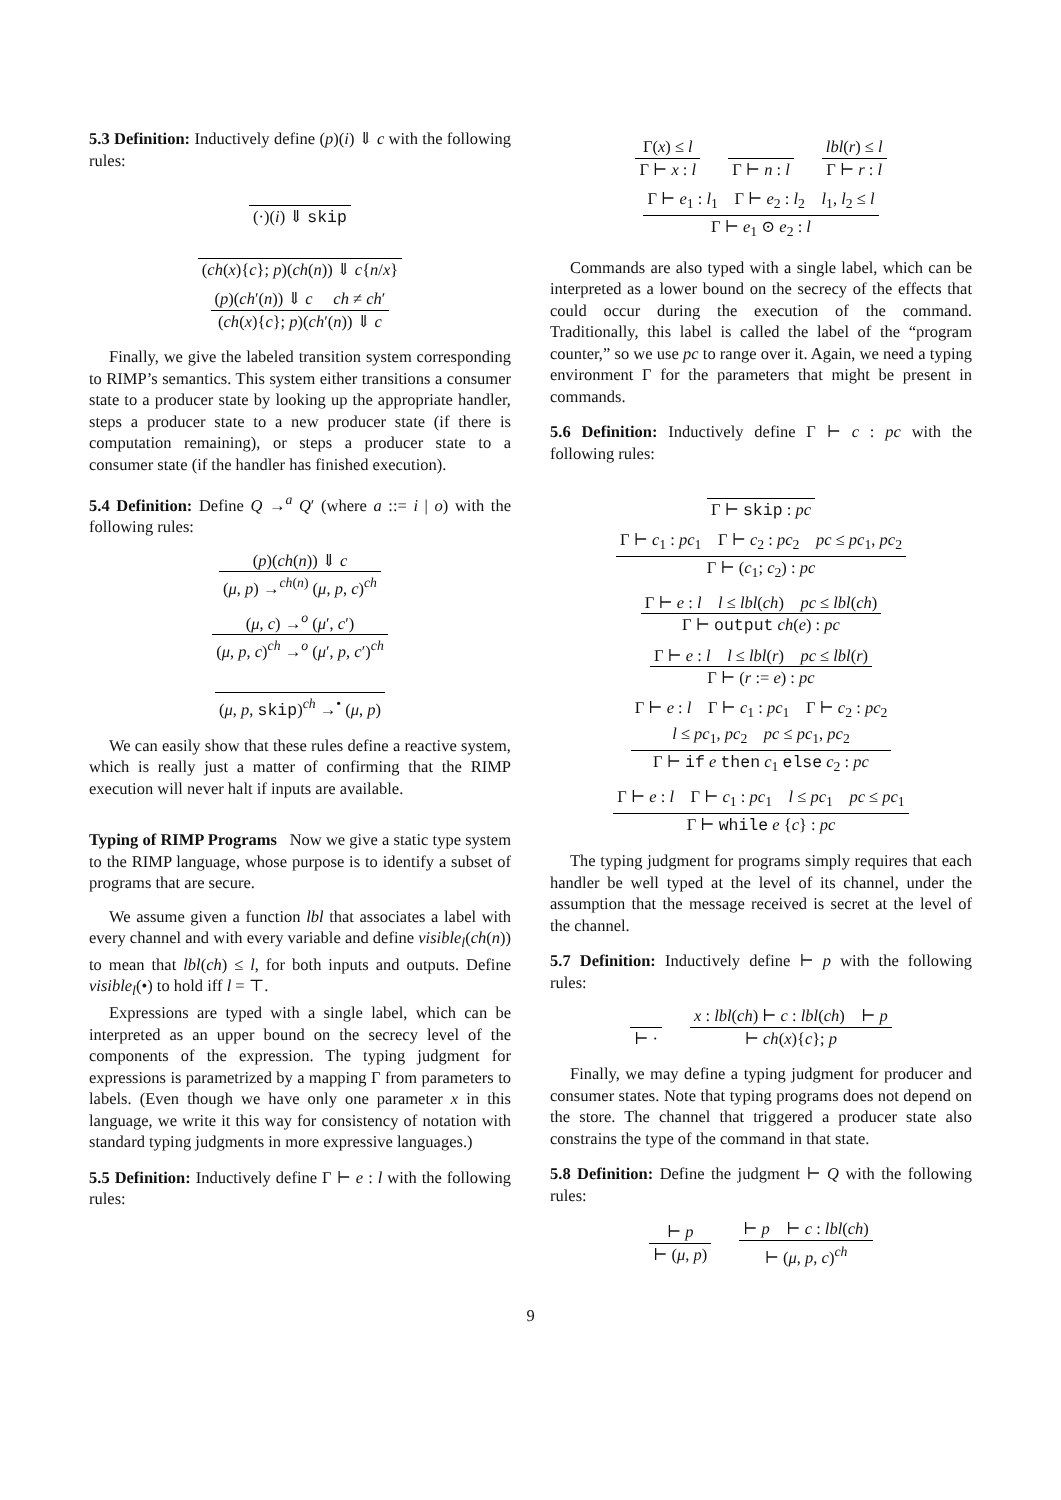5.3 Definition: Inductively define (p)(i) ⇓ c with the following rules:
(·)(i) ⇓ skip
(ch(x){c}; p)(ch(n)) ⇓ c{n/x}
(p)(ch′(n)) ⇓ c ch ≠ ch′
(ch(x){c}; p)(ch′(n)) ⇓ c
Finally, we give the labeled transition system corresponding to RIMP’s semantics. This system either transitions a consumer state to a producer state by looking up the appropriate handler, steps a producer state to a new producer state (if there is computation remaining), or steps a producer state to a consumer state (if the handler has finished execution).
5.4 Definition: Define Q →<sup>a</sup> Q′ (where a ::= i | o) with the following rules:
(p)(ch(n)) ⇓ c
(μ, p) →<sup>ch(n)</sup> (μ, p, c)<sup>ch</sup>
(μ, c) →<sup>o</sup> (μ′, c′)
(μ, p, c)<sup>ch</sup> →<sup>o</sup> (μ′, p, c′)<sup>ch</sup>
(μ, p, skip)<sup>ch</sup> →<sup>•</sup> (μ, p)
We can easily show that these rules define a reactive system, which is really just a matter of confirming that the RIMP execution will never halt if inputs are available.
Typing of RIMP Programs Now we give a static type system to the RIMP language, whose purpose is to identify a subset of programs that are secure.
We assume given a function lbl that associates a label with every channel and with every variable and define visible<sub>l</sub>(ch(n)) to mean that lbl(ch) ≤ l, for both inputs and outputs. Define visible<sub>l</sub>(•) to hold iff l = ⊤.
Expressions are typed with a single label, which can be interpreted as an upper bound on the secrecy level of the components of the expression. The typing judgment for expressions is parametrized by a mapping Γ from parameters to labels. (Even though we have only one parameter x in this language, we write it this way for consistency of notation with standard typing judgments in more expressive languages.)
5.5 Definition: Inductively define Γ ⊢ e : l with the following rules:
Γ(x) ≤ l
Γ ⊢ x : l
Γ ⊢ n : l
lbl(r) ≤ l
Γ ⊢ r : l
Γ ⊢ e<sub>1</sub> : l<sub>1</sub> Γ ⊢ e<sub>2</sub> : l<sub>2</sub> l<sub>1</sub>, l<sub>2</sub> ≤ l
Γ ⊢ e<sub>1</sub> ⊙ e<sub>2</sub> : l
Commands are also typed with a single label, which can be interpreted as a lower bound on the secrecy of the effects that could occur during the execution of the command. Traditionally, this label is called the label of the “program counter,” so we use pc to range over it. Again, we need a typing environment Γ for the parameters that might be present in commands.
5.6 Definition: Inductively define Γ ⊢ c : pc with the following rules:
Γ ⊢ skip : pc
Γ ⊢ c<sub>1</sub> : pc<sub>1</sub> Γ ⊢ c<sub>2</sub> : pc<sub>2</sub> pc ≤ pc<sub>1</sub>, pc<sub>2</sub>
Γ ⊢ (c<sub>1</sub>; c<sub>2</sub>) : pc
Γ ⊢ e : l l ≤ lbl(ch) pc ≤ lbl(ch)
Γ ⊢ output ch(e) : pc
Γ ⊢ e : l l ≤ lbl(r) pc ≤ lbl(r)
Γ ⊢ (r := e) : pc
Γ ⊢ e : l Γ ⊢ c<sub>1</sub> : pc<sub>1</sub> Γ ⊢ c<sub>2</sub> : pc<sub>2</sub>
l ≤ pc<sub>1</sub>, pc<sub>2</sub> pc ≤ pc<sub>1</sub>, pc<sub>2</sub>
Γ ⊢ if e then c<sub>1</sub> else c<sub>2</sub> : pc
Γ ⊢ e : l Γ ⊢ c<sub>1</sub> : pc<sub>1</sub> l ≤ pc<sub>1</sub> pc ≤ pc<sub>1</sub>
Γ ⊢ while e {c} : pc
The typing judgment for programs simply requires that each handler be well typed at the level of its channel, under the assumption that the message received is secret at the level of the channel.
5.7 Definition: Inductively define ⊢ p with the following rules:
⊢ ·
x : lbl(ch) ⊢ c : lbl(ch) ⊢ p
⊢ ch(x){c}; p
Finally, we may define a typing judgment for producer and consumer states. Note that typing programs does not depend on the store. The channel that triggered a producer state also constrains the type of the command in that state.
5.8 Definition: Define the judgment ⊢ Q with the following rules:
⊢ p
⊢ (μ, p)
⊢ p ⊢ c : lbl(ch)
⊢ (μ, p, c)<sup>ch</sup>
9